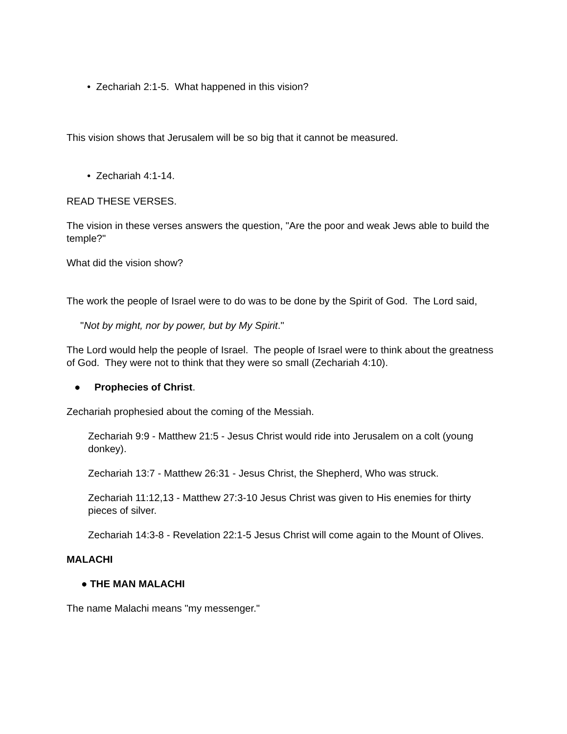• Zechariah 2:1-5. What happened in this vision?
This vision shows that Jerusalem will be so big that it cannot be measured.
• Zechariah 4:1-14.
READ THESE VERSES.
The vision in these verses answers the question, "Are the poor and weak Jews able to build the temple?"
What did the vision show?
The work the people of Israel were to do was to be done by the Spirit of God. The Lord said,
"Not by might, nor by power, but by My Spirit."
The Lord would help the people of Israel. The people of Israel were to think about the greatness of God. They were not to think that they were so small (Zechariah 4:10).
● Prophecies of Christ.
Zechariah prophesied about the coming of the Messiah.
Zechariah 9:9 - Matthew 21:5 - Jesus Christ would ride into Jerusalem on a colt (young donkey).
Zechariah 13:7 - Matthew 26:31 - Jesus Christ, the Shepherd, Who was struck.
Zechariah 11:12,13 - Matthew 27:3-10 Jesus Christ was given to His enemies for thirty pieces of silver.
Zechariah 14:3-8 - Revelation 22:1-5 Jesus Christ will come again to the Mount of Olives.
MALACHI
● THE MAN MALACHI
The name Malachi means "my messenger."